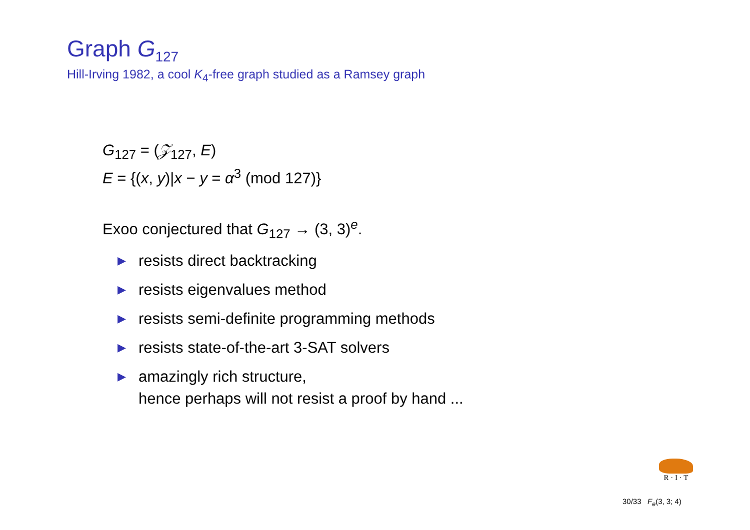Graph G<sub>127</sub>
Hill-Irving 1982, a cool K<sub>4</sub>-free graph studied as a Ramsey graph
G<sub>127</sub> = (𝒵<sub>127</sub>, E)
E = {(x, y)|x − y = α<sup>3</sup> (mod 127)}
Exoo conjectured that G<sub>127</sub> → (3, 3)<sup>e</sup>.
▶ resists direct backtracking
▶ resists eigenvalues method
▶ resists semi-definite programming methods
▶ resists state-of-the-art 3-SAT solvers
▶ amazingly rich structure,
hence perhaps will not resist a proof by hand ...
R · I · T
30/33 F<sub>e</sub>(3, 3; 4)